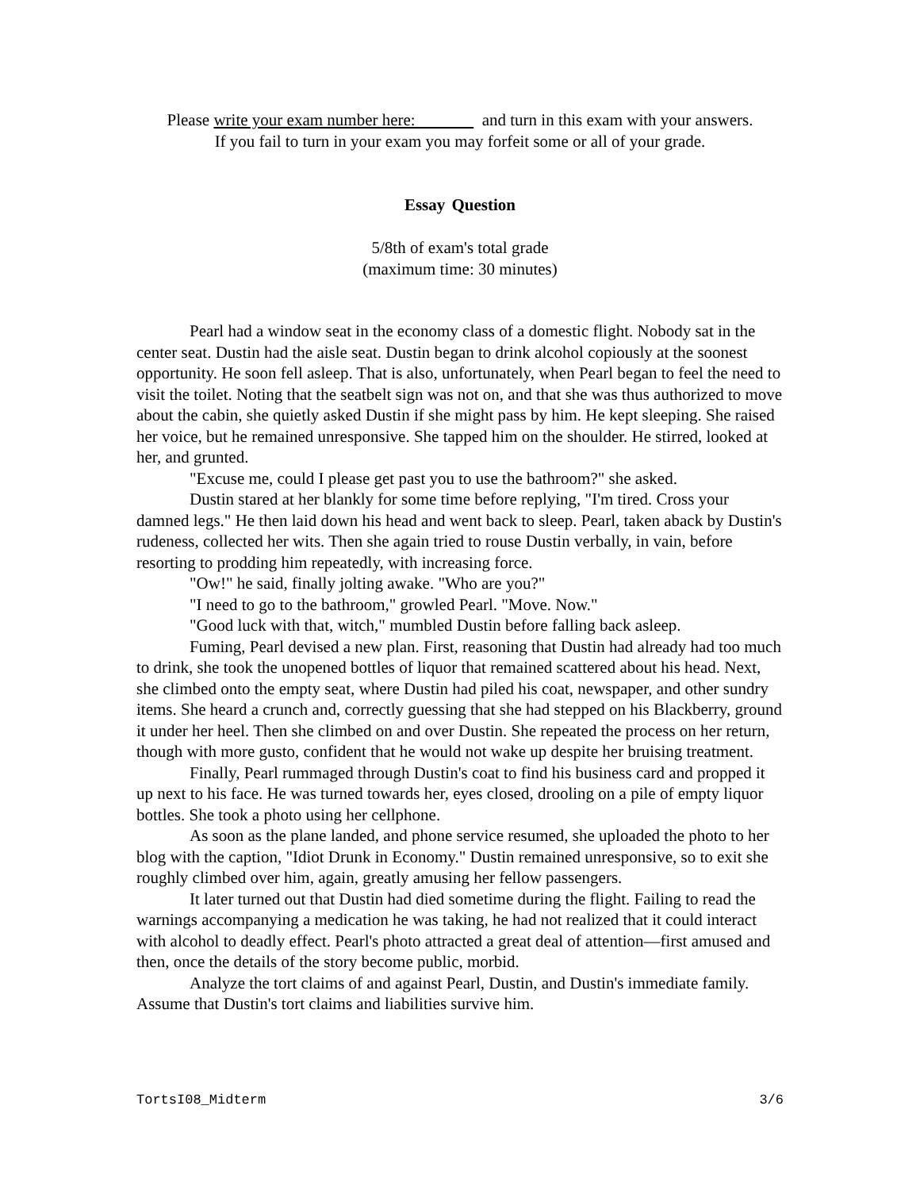Please write your exam number here: and turn in this exam with your answers.
If you fail to turn in your exam you may forfeit some or all of your grade.
Essay Question
5/8th of exam's total grade
(maximum time: 30 minutes)
Pearl had a window seat in the economy class of a domestic flight. Nobody sat in the center seat. Dustin had the aisle seat. Dustin began to drink alcohol copiously at the soonest opportunity. He soon fell asleep. That is also, unfortunately, when Pearl began to feel the need to visit the toilet. Noting that the seatbelt sign was not on, and that she was thus authorized to move about the cabin, she quietly asked Dustin if she might pass by him. He kept sleeping. She raised her voice, but he remained unresponsive. She tapped him on the shoulder. He stirred, looked at her, and grunted.
"Excuse me, could I please get past you to use the bathroom?" she asked.
Dustin stared at her blankly for some time before replying, "I'm tired. Cross your damned legs." He then laid down his head and went back to sleep. Pearl, taken aback by Dustin's rudeness, collected her wits. Then she again tried to rouse Dustin verbally, in vain, before resorting to prodding him repeatedly, with increasing force.
"Ow!" he said, finally jolting awake. "Who are you?"
"I need to go to the bathroom," growled Pearl. "Move. Now."
"Good luck with that, witch," mumbled Dustin before falling back asleep.
Fuming, Pearl devised a new plan. First, reasoning that Dustin had already had too much to drink, she took the unopened bottles of liquor that remained scattered about his head. Next, she climbed onto the empty seat, where Dustin had piled his coat, newspaper, and other sundry items. She heard a crunch and, correctly guessing that she had stepped on his Blackberry, ground it under her heel. Then she climbed on and over Dustin. She repeated the process on her return, though with more gusto, confident that he would not wake up despite her bruising treatment.
Finally, Pearl rummaged through Dustin's coat to find his business card and propped it up next to his face. He was turned towards her, eyes closed, drooling on a pile of empty liquor bottles. She took a photo using her cellphone.
As soon as the plane landed, and phone service resumed, she uploaded the photo to her blog with the caption, "Idiot Drunk in Economy." Dustin remained unresponsive, so to exit she roughly climbed over him, again, greatly amusing her fellow passengers.
It later turned out that Dustin had died sometime during the flight. Failing to read the warnings accompanying a medication he was taking, he had not realized that it could interact with alcohol to deadly effect. Pearl's photo attracted a great deal of attention—first amused and then, once the details of the story become public, morbid.
Analyze the tort claims of and against Pearl, Dustin, and Dustin's immediate family. Assume that Dustin's tort claims and liabilities survive him.
TortsI08_Midterm 3/6